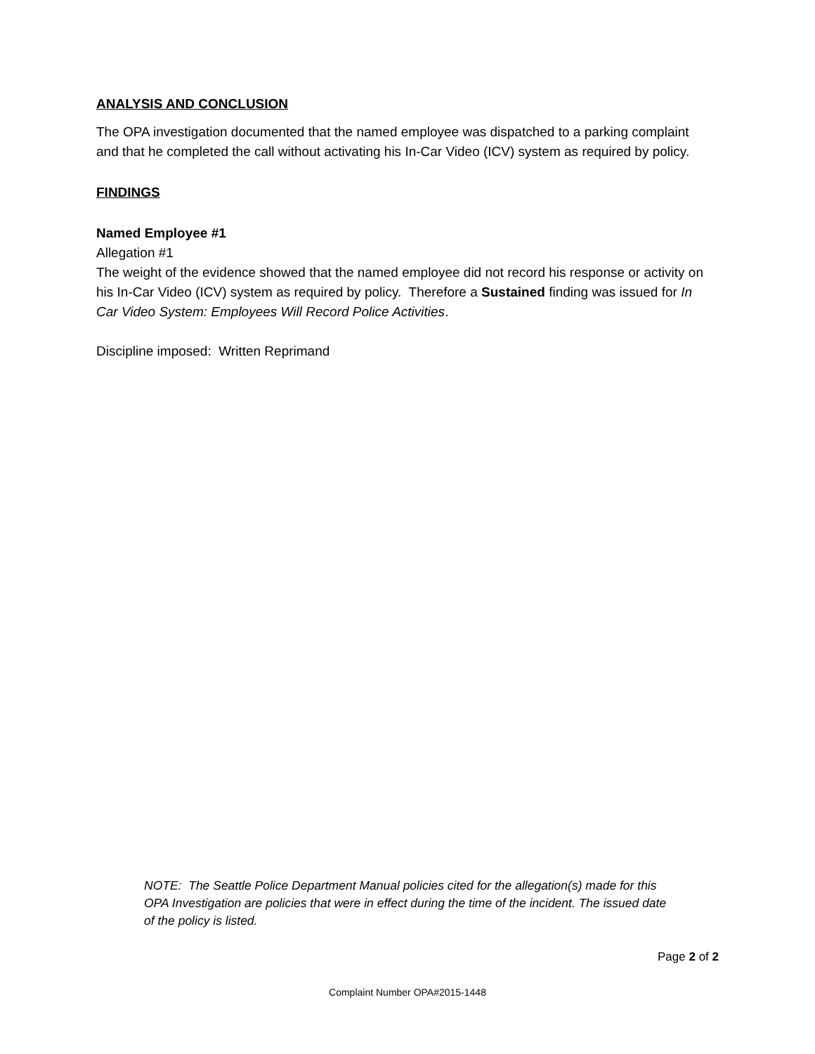ANALYSIS AND CONCLUSION
The OPA investigation documented that the named employee was dispatched to a parking complaint and that he completed the call without activating his In-Car Video (ICV) system as required by policy.
FINDINGS
Named Employee #1
Allegation #1
The weight of the evidence showed that the named employee did not record his response or activity on his In-Car Video (ICV) system as required by policy. Therefore a Sustained finding was issued for In Car Video System: Employees Will Record Police Activities.
Discipline imposed: Written Reprimand
NOTE: The Seattle Police Department Manual policies cited for the allegation(s) made for this OPA Investigation are policies that were in effect during the time of the incident. The issued date of the policy is listed.
Page 2 of 2
Complaint Number OPA#2015-1448